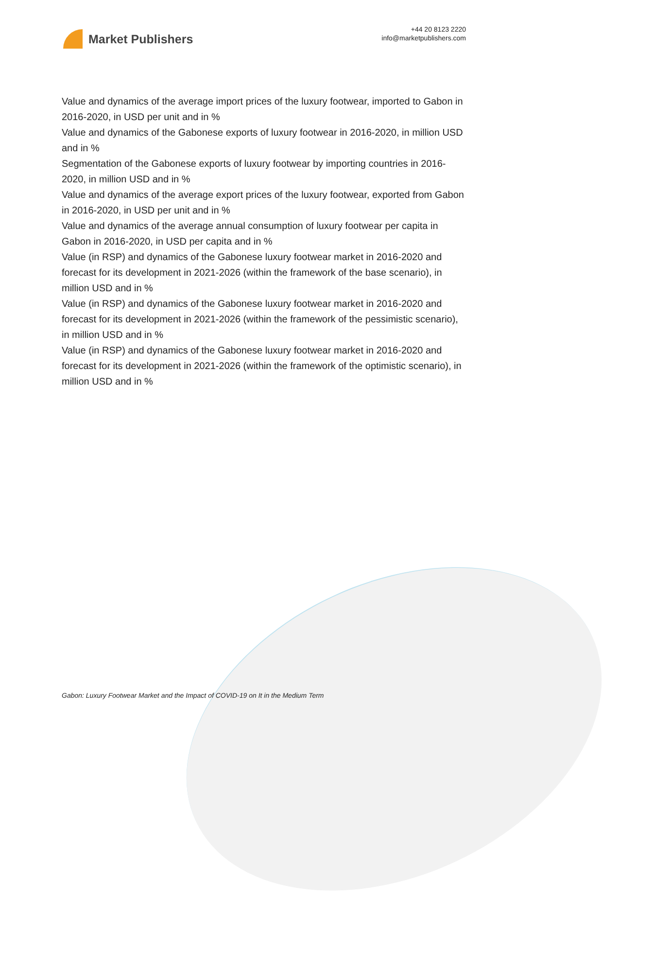Market Publishers
+44 20 8123 2220
info@marketpublishers.com
Value and dynamics of the average import prices of the luxury footwear, imported to Gabon in 2016-2020, in USD per unit and in %
Value and dynamics of the Gabonese exports of luxury footwear in 2016-2020, in million USD and in %
Segmentation of the Gabonese exports of luxury footwear by importing countries in 2016-2020, in million USD and in %
Value and dynamics of the average export prices of the luxury footwear, exported from Gabon in 2016-2020, in USD per unit and in %
Value and dynamics of the average annual consumption of luxury footwear per capita in Gabon in 2016-2020, in USD per capita and in %
Value (in RSP) and dynamics of the Gabonese luxury footwear market in 2016-2020 and forecast for its development in 2021-2026 (within the framework of the base scenario), in million USD and in %
Value (in RSP) and dynamics of the Gabonese luxury footwear market in 2016-2020 and forecast for its development in 2021-2026 (within the framework of the pessimistic scenario), in million USD and in %
Value (in RSP) and dynamics of the Gabonese luxury footwear market in 2016-2020 and forecast for its development in 2021-2026 (within the framework of the optimistic scenario), in million USD and in %
Gabon: Luxury Footwear Market and the Impact of COVID-19 on It in the Medium Term